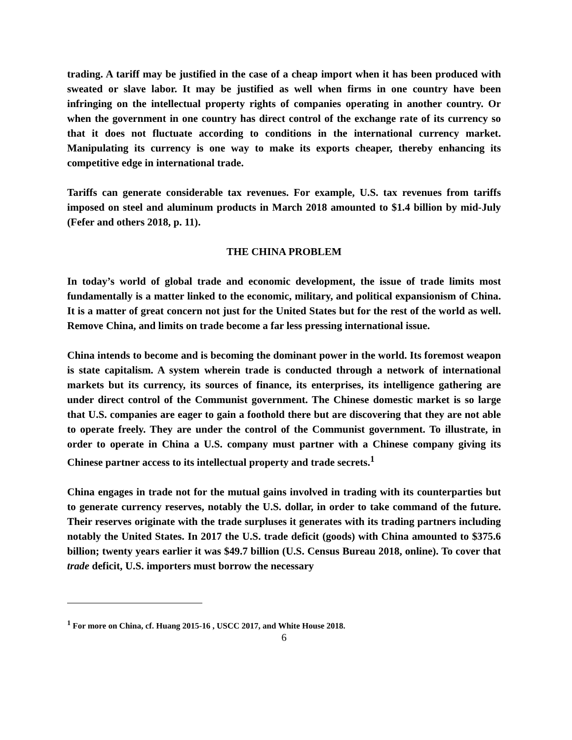trading. A tariff may be justified in the case of a cheap import when it has been produced with sweated or slave labor. It may be justified as well when firms in one country have been infringing on the intellectual property rights of companies operating in another country. Or when the government in one country has direct control of the exchange rate of its currency so that it does not fluctuate according to conditions in the international currency market. Manipulating its currency is one way to make its exports cheaper, thereby enhancing its competitive edge in international trade.
Tariffs can generate considerable tax revenues. For example, U.S. tax revenues from tariffs imposed on steel and aluminum products in March 2018 amounted to $1.4 billion by mid-July (Fefer and others 2018, p. 11).
THE CHINA PROBLEM
In today’s world of global trade and economic development, the issue of trade limits most fundamentally is a matter linked to the economic, military, and political expansionism of China. It is a matter of great concern not just for the United States but for the rest of the world as well. Remove China, and limits on trade become a far less pressing international issue.
China intends to become and is becoming the dominant power in the world. Its foremost weapon is state capitalism. A system wherein trade is conducted through a network of international markets but its currency, its sources of finance, its enterprises, its intelligence gathering are under direct control of the Communist government. The Chinese domestic market is so large that U.S. companies are eager to gain a foothold there but are discovering that they are not able to operate freely. They are under the control of the Communist government. To illustrate, in order to operate in China a U.S. company must partner with a Chinese company giving its Chinese partner access to its intellectual property and trade secrets.<sup>1</sup>
China engages in trade not for the mutual gains involved in trading with its counterparties but to generate currency reserves, notably the U.S. dollar, in order to take command of the future. Their reserves originate with the trade surpluses it generates with its trading partners including notably the United States. In 2017 the U.S. trade deficit (goods) with China amounted to $375.6 billion; twenty years earlier it was $49.7 billion (U.S. Census Bureau 2018, online). To cover that trade deficit, U.S. importers must borrow the necessary
<sup>1</sup> For more on China, cf. Huang 2015-16 , USCC 2017, and White House 2018.
6